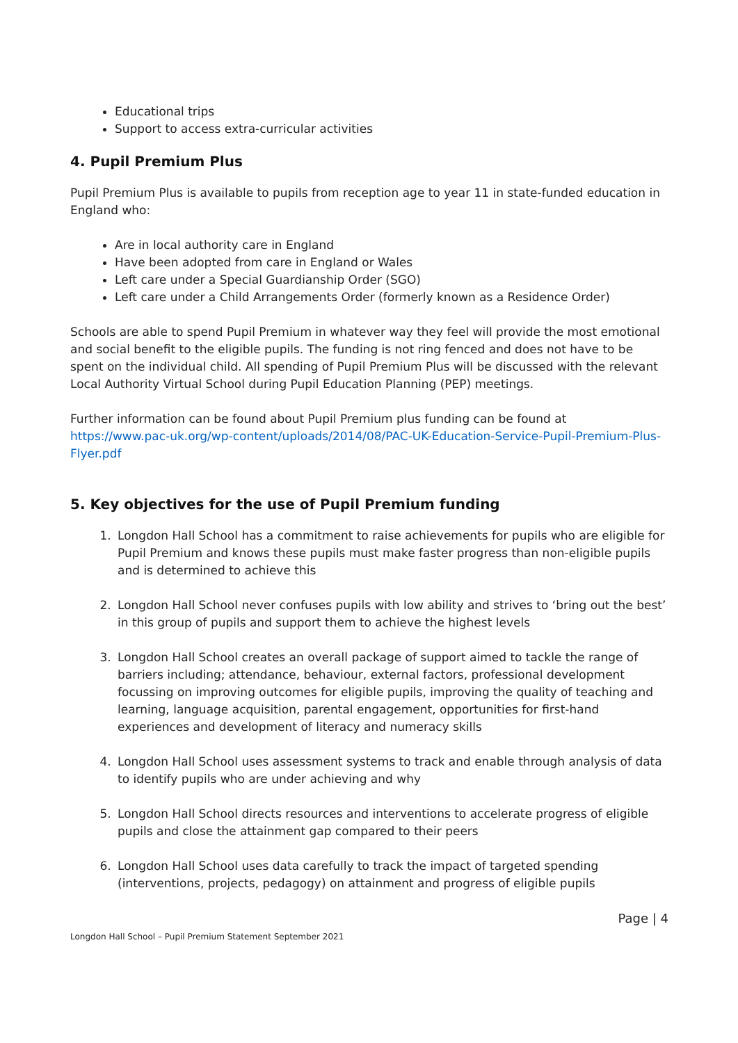Educational trips
Support to access extra-curricular activities
4. Pupil Premium Plus
Pupil Premium Plus is available to pupils from reception age to year 11 in state-funded education in England who:
Are in local authority care in England
Have been adopted from care in England or Wales
Left care under a Special Guardianship Order (SGO)
Left care under a Child Arrangements Order (formerly known as a Residence Order)
Schools are able to spend Pupil Premium in whatever way they feel will provide the most emotional and social benefit to the eligible pupils. The funding is not ring fenced and does not have to be spent on the individual child. All spending of Pupil Premium Plus will be discussed with the relevant Local Authority Virtual School during Pupil Education Planning (PEP) meetings.
Further information can be found about Pupil Premium plus funding can be found at https://www.pac-uk.org/wp-content/uploads/2014/08/PAC-UK-Education-Service-Pupil-Premium-Plus-Flyer.pdf
5. Key objectives for the use of Pupil Premium funding
1. Longdon Hall School has a commitment to raise achievements for pupils who are eligible for Pupil Premium and knows these pupils must make faster progress than non-eligible pupils and is determined to achieve this
2. Longdon Hall School never confuses pupils with low ability and strives to ‘bring out the best’ in this group of pupils and support them to achieve the highest levels
3. Longdon Hall School creates an overall package of support aimed to tackle the range of barriers including; attendance, behaviour, external factors, professional development focussing on improving outcomes for eligible pupils, improving the quality of teaching and learning, language acquisition, parental engagement, opportunities for first-hand experiences and development of literacy and numeracy skills
4. Longdon Hall School uses assessment systems to track and enable through analysis of data to identify pupils who are under achieving and why
5. Longdon Hall School directs resources and interventions to accelerate progress of eligible pupils and close the attainment gap compared to their peers
6. Longdon Hall School uses data carefully to track the impact of targeted spending (interventions, projects, pedagogy) on attainment and progress of eligible pupils
Page | 4
Longdon Hall School – Pupil Premium Statement September 2021